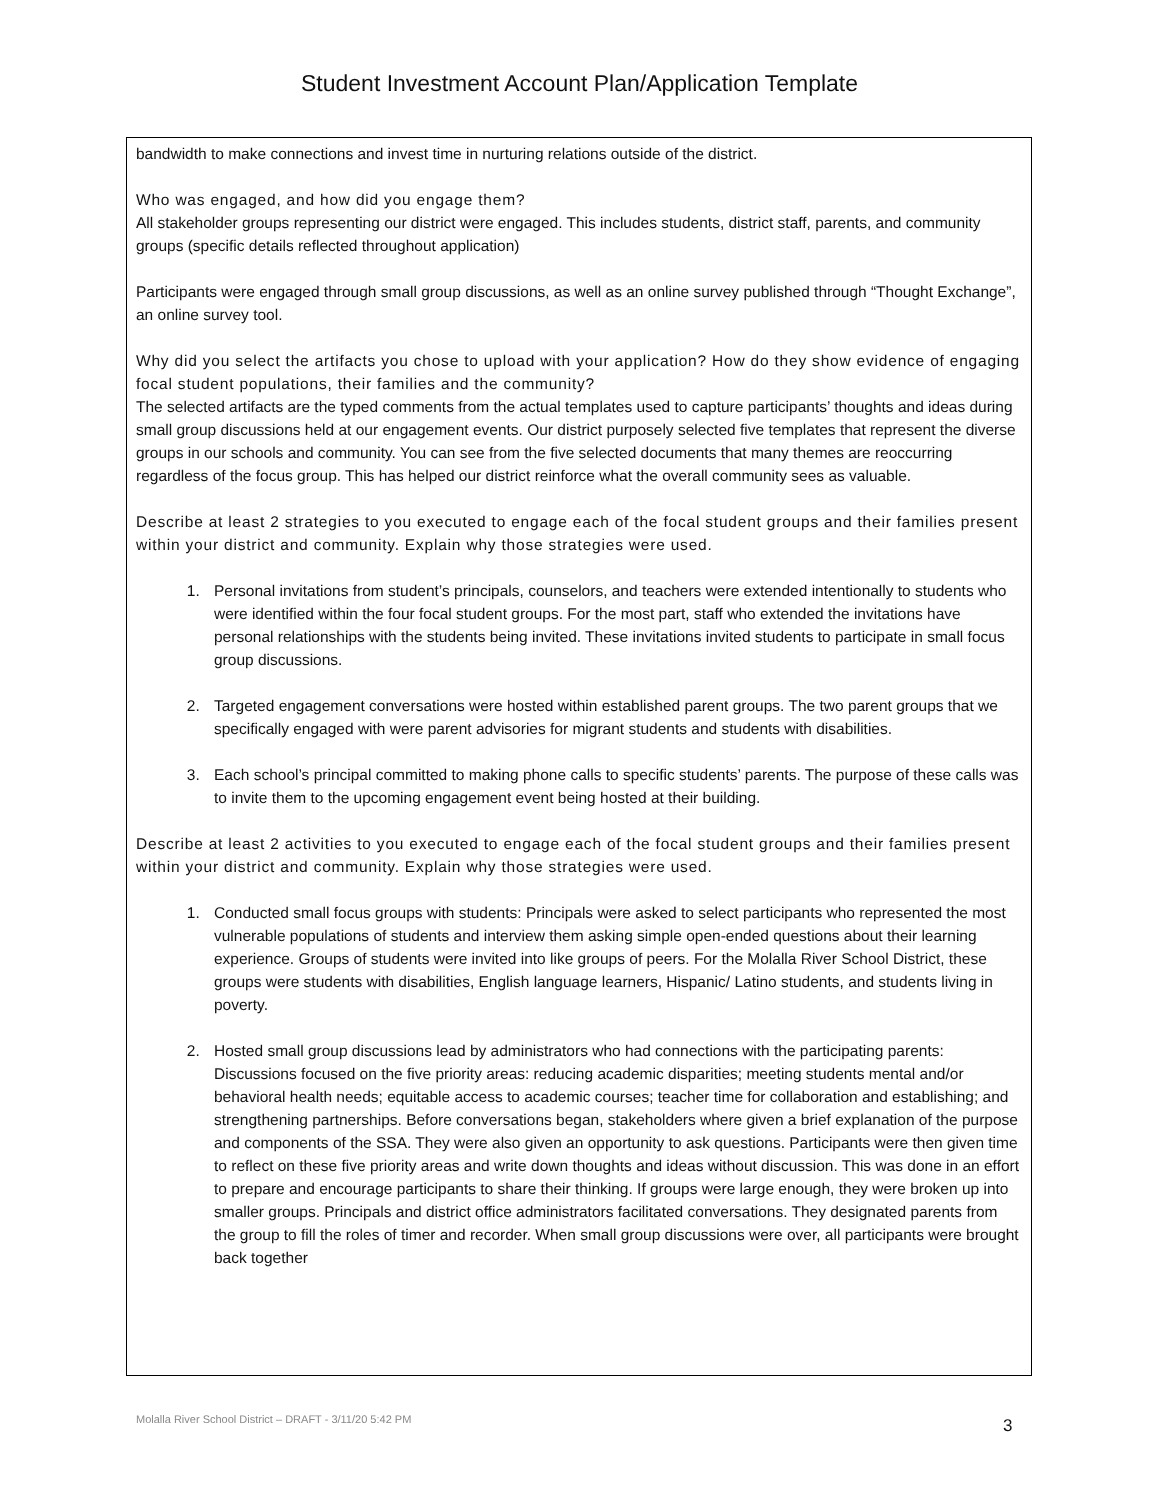Student Investment Account Plan/Application Template
bandwidth to make connections and invest time in nurturing relations outside of the district.
Who was engaged, and how did you engage them?
All stakeholder groups representing our district were engaged. This includes students, district staff, parents, and community groups (specific details reflected throughout application)
Participants were engaged through small group discussions, as well as an online survey published through “Thought Exchange”, an online survey tool.
Why did you select the artifacts you chose to upload with your application? How do they show evidence of engaging focal student populations, their families and the community?
The selected artifacts are the typed comments from the actual templates used to capture participants’ thoughts and ideas during small group discussions held at our engagement events. Our district purposely selected five templates that represent the diverse groups in our schools and community. You can see from the five selected documents that many themes are reoccurring regardless of the focus group. This has helped our district reinforce what the overall community sees as valuable.
Describe at least 2 strategies to you executed to engage each of the focal student groups and their families present within your district and community. Explain why those strategies were used.
1. Personal invitations from student’s principals, counselors, and teachers were extended intentionally to students who were identified within the four focal student groups. For the most part, staff who extended the invitations have personal relationships with the students being invited. These invitations invited students to participate in small focus group discussions.
2. Targeted engagement conversations were hosted within established parent groups. The two parent groups that we specifically engaged with were parent advisories for migrant students and students with disabilities.
3. Each school’s principal committed to making phone calls to specific students’ parents. The purpose of these calls was to invite them to the upcoming engagement event being hosted at their building.
Describe at least 2 activities to you executed to engage each of the focal student groups and their families present within your district and community. Explain why those strategies were used.
1. Conducted small focus groups with students: Principals were asked to select participants who represented the most vulnerable populations of students and interview them asking simple open-ended questions about their learning experience. Groups of students were invited into like groups of peers. For the Molalla River School District, these groups were students with disabilities, English language learners, Hispanic/ Latino students, and students living in poverty.
2. Hosted small group discussions lead by administrators who had connections with the participating parents: Discussions focused on the five priority areas: reducing academic disparities; meeting students mental and/or behavioral health needs; equitable access to academic courses; teacher time for collaboration and establishing; and strengthening partnerships. Before conversations began, stakeholders where given a brief explanation of the purpose and components of the SSA. They were also given an opportunity to ask questions. Participants were then given time to reflect on these five priority areas and write down thoughts and ideas without discussion. This was done in an effort to prepare and encourage participants to share their thinking. If groups were large enough, they were broken up into smaller groups. Principals and district office administrators facilitated conversations. They designated parents from the group to fill the roles of timer and recorder. When small group discussions were over, all participants were brought back together
Molalla River School District – DRAFT - 3/11/20 5:42 PM
3